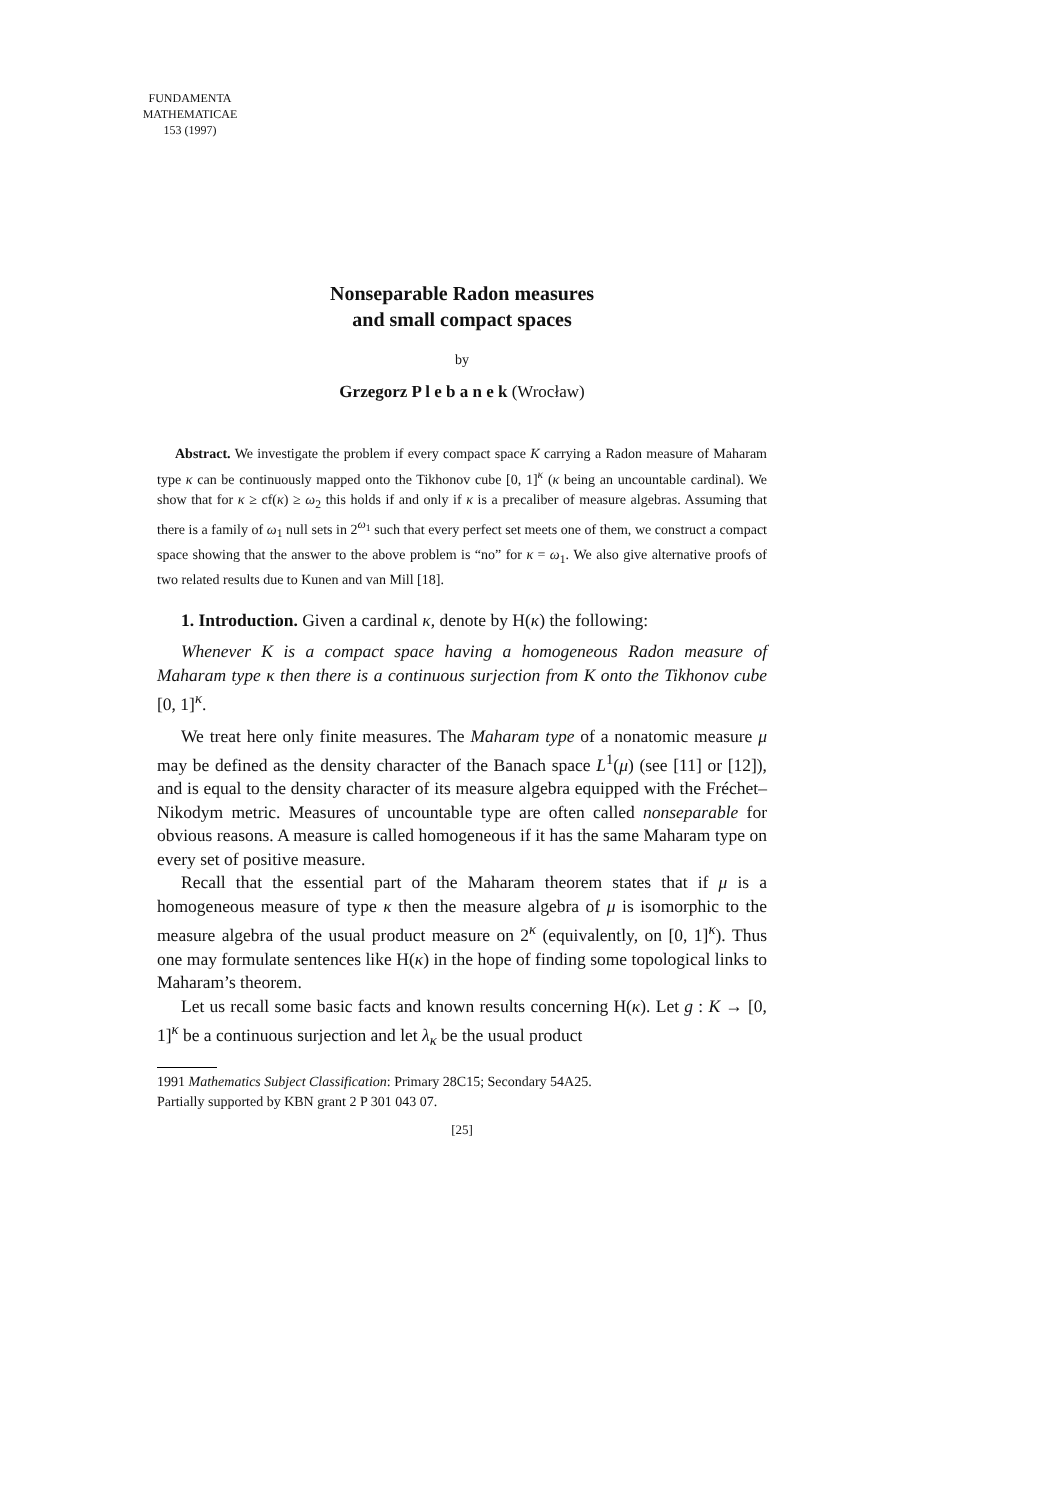FUNDAMENTA
MATHEMATICAE
153 (1997)
Nonseparable Radon measures
and small compact spaces
by
Grzegorz P l e b a n e k (Wrocław)
Abstract. We investigate the problem if every compact space K carrying a Radon measure of Maharam type κ can be continuously mapped onto the Tikhonov cube [0, 1]<sup>κ</sup> (κ being an uncountable cardinal). We show that for κ ≥ cf(κ) ≥ ω<sub>2</sub> this holds if and only if κ is a precaliber of measure algebras. Assuming that there is a family of ω<sub>1</sub> null sets in 2<sup>ω<sub>1</sub></sup> such that every perfect set meets one of them, we construct a compact space showing that the answer to the above problem is “no” for κ = ω<sub>1</sub>. We also give alternative proofs of two related results due to Kunen and van Mill [18].
1. Introduction. Given a cardinal κ, denote by H(κ) the following:
Whenever K is a compact space having a homogeneous Radon measure of Maharam type κ then there is a continuous surjection from K onto the Tikhonov cube [0, 1]<sup>κ</sup>.
We treat here only finite measures. The Maharam type of a nonatomic measure μ may be defined as the density character of the Banach space L<sup>1</sup>(μ) (see [11] or [12]), and is equal to the density character of its measure algebra equipped with the Fréchet–Nikodym metric. Measures of uncountable type are often called nonseparable for obvious reasons. A measure is called homogeneous if it has the same Maharam type on every set of positive measure.
Recall that the essential part of the Maharam theorem states that if μ is a homogeneous measure of type κ then the measure algebra of μ is isomorphic to the measure algebra of the usual product measure on 2<sup>κ</sup> (equivalently, on [0, 1]<sup>κ</sup>). Thus one may formulate sentences like H(κ) in the hope of finding some topological links to Maharam’s theorem.
Let us recall some basic facts and known results concerning H(κ). Let g : K → [0, 1]<sup>κ</sup> be a continuous surjection and let λ<sub>κ</sub> be the usual product
1991 Mathematics Subject Classification: Primary 28C15; Secondary 54A25.
Partially supported by KBN grant 2 P 301 043 07.
[25]